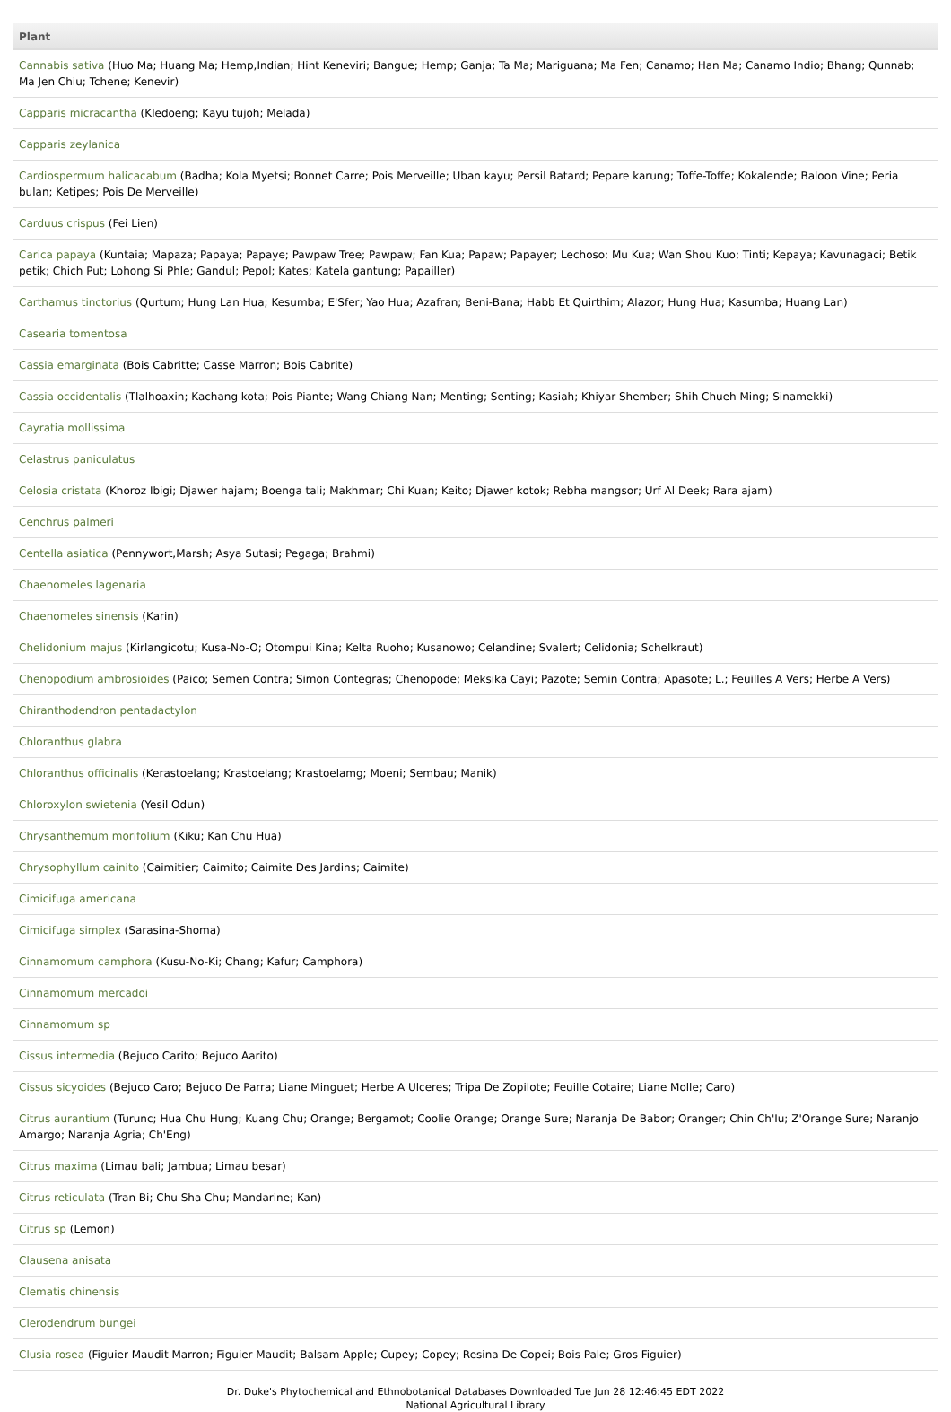| Plant |
| --- |
| Cannabis sativa (Huo Ma; Huang Ma; Hemp,Indian; Hint Keneviri; Bangue; Hemp; Ganja; Ta Ma; Mariguana; Ma Fen; Canamo; Han Ma; Canamo Indio; Bhang; Qunnab; Ma Jen Chiu; Tchene; Kenevir) |
| Capparis micracantha (Kledoeng; Kayu tujoh; Melada) |
| Capparis zeylanica |
| Cardiospermum halicacabum (Badha; Kola Myetsi; Bonnet Carre; Pois Merveille; Uban kayu; Persil Batard; Pepare karung; Toffe-Toffe; Kokalende; Baloon Vine; Peria bulan; Ketipes; Pois De Merveille) |
| Carduus crispus (Fei Lien) |
| Carica papaya (Kuntaia; Mapaza; Papaya; Papaye; Pawpaw Tree; Pawpaw; Fan Kua; Papaw; Papayer; Lechoso; Mu Kua; Wan Shou Kuo; Tinti; Kepaya; Kavunagaci; Betik petik; Chich Put; Lohong Si Phle; Gandul; Pepol; Kates; Katela gantung; Papailler) |
| Carthamus tinctorius (Qurtum; Hung Lan Hua; Kesumba; E'Sfer; Yao Hua; Azafran; Beni-Bana; Habb Et Quirthim; Alazor; Hung Hua; Kasumba; Huang Lan) |
| Casearia tomentosa |
| Cassia emarginata (Bois Cabritte; Casse Marron; Bois Cabrite) |
| Cassia occidentalis (Tlalhoaxin; Kachang kota; Pois Piante; Wang Chiang Nan; Menting; Senting; Kasiah; Khiyar Shember; Shih Chueh Ming; Sinamekki) |
| Cayratia mollissima |
| Celastrus paniculatus |
| Celosia cristata (Khoroz Ibigi; Djawer hajam; Boenga tali; Makhmar; Chi Kuan; Keito; Djawer kotok; Rebha mangsor; Urf Al Deek; Rara ajam) |
| Cenchrus palmeri |
| Centella asiatica (Pennywort,Marsh; Asya Sutasi; Pegaga; Brahmi) |
| Chaenomeles lagenaria |
| Chaenomeles sinensis (Karin) |
| Chelidonium majus (Kirlangicotu; Kusa-No-O; Otompui Kina; Kelta Ruoho; Kusanowo; Celandine; Svalert; Celidonia; Schelkraut) |
| Chenopodium ambrosioides (Paico; Semen Contra; Simon Contegras; Chenopode; Meksika Cayi; Pazote; Semin Contra; Apasote; L.; Feuilles A Vers; Herbe A Vers) |
| Chiranthodendron pentadactylon |
| Chloranthus glabra |
| Chloranthus officinalis (Kerastoelang; Krastoelang; Krastoelamg; Moeni; Sembau; Manik) |
| Chloroxylon swietenia (Yesil Odun) |
| Chrysanthemum morifolium (Kiku; Kan Chu Hua) |
| Chrysophyllum cainito (Caimitier; Caimito; Caimite Des Jardins; Caimite) |
| Cimicifuga americana |
| Cimicifuga simplex (Sarasina-Shoma) |
| Cinnamomum camphora (Kusu-No-Ki; Chang; Kafur; Camphora) |
| Cinnamomum mercadoi |
| Cinnamomum sp |
| Cissus intermedia (Bejuco Carito; Bejuco Aarito) |
| Cissus sicyoides (Bejuco Caro; Bejuco De Parra; Liane Minguet; Herbe A Ulceres; Tripa De Zopilote; Feuille Cotaire; Liane Molle; Caro) |
| Citrus aurantium (Turunc; Hua Chu Hung; Kuang Chu; Orange; Bergamot; Coolie Orange; Orange Sure; Naranja De Babor; Oranger; Chin Ch'Iu; Z'Orange Sure; Naranjo Amargo; Naranja Agria; Ch'Eng) |
| Citrus maxima (Limau bali; Jambua; Limau besar) |
| Citrus reticulata (Tran Bi; Chu Sha Chu; Mandarine; Kan) |
| Citrus sp (Lemon) |
| Clausena anisata |
| Clematis chinensis |
| Clerodendrum bungei |
| Clusia rosea (Figuier Maudit Marron; Figuier Maudit; Balsam Apple; Cupey; Copey; Resina De Copei; Bois Pale; Gros Figuier) |
Dr. Duke's Phytochemical and Ethnobotanical Databases Downloaded Tue Jun 28 12:46:45 EDT 2022
National Agricultural Library